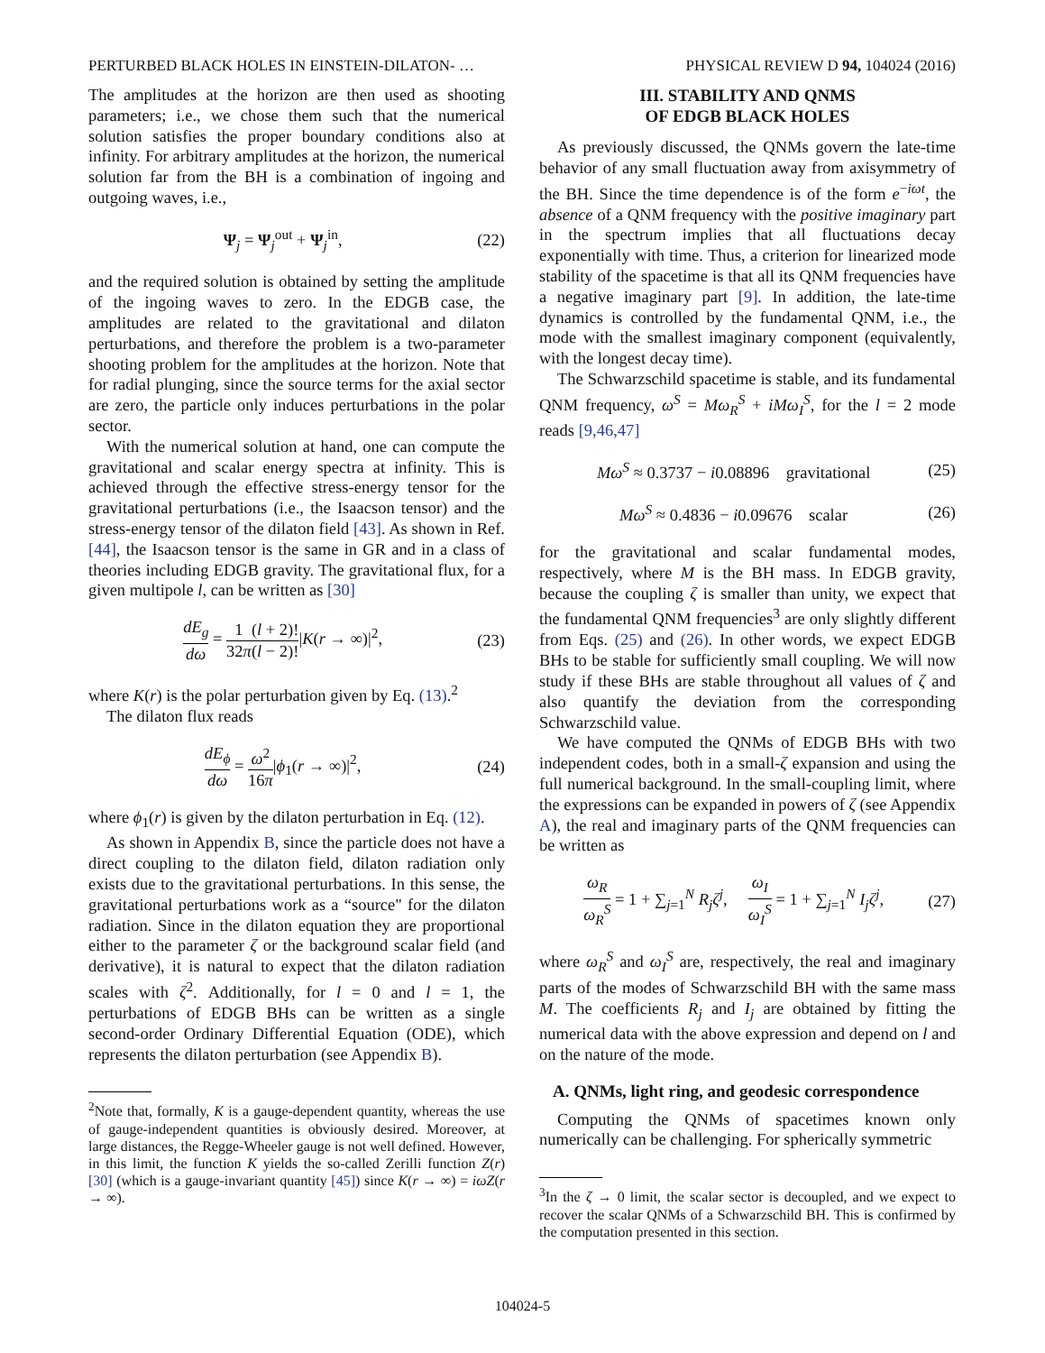PERTURBED BLACK HOLES IN EINSTEIN-DILATON- … PHYSICAL REVIEW D 94, 104024 (2016)
The amplitudes at the horizon are then used as shooting parameters; i.e., we chose them such that the numerical solution satisfies the proper boundary conditions also at infinity. For arbitrary amplitudes at the horizon, the numerical solution far from the BH is a combination of ingoing and outgoing waves, i.e.,
Ψ<sub>j</sub> = Ψ<sub>j</sub><sup>out</sup> + Ψ<sub>j</sub><sup>in</sup>, (22)
and the required solution is obtained by setting the amplitude of the ingoing waves to zero. In the EDGB case, the amplitudes are related to the gravitational and dilaton perturbations, and therefore the problem is a two-parameter shooting problem for the amplitudes at the horizon. Note that for radial plunging, since the source terms for the axial sector are zero, the particle only induces perturbations in the polar sector.
With the numerical solution at hand, one can compute the gravitational and scalar energy spectra at infinity. This is achieved through the effective stress-energy tensor for the gravitational perturbations (i.e., the Isaacson tensor) and the stress-energy tensor of the dilaton field [43]. As shown in Ref. [44], the Isaacson tensor is the same in GR and in a class of theories including EDGB gravity. The gravitational flux, for a given multipole l, can be written as [30]
dE<sub>g</sub> dω = 1 32π(l + 2)! (l − 2)!|K(r → ∞)|<sup>2</sup>, (23)
where K(r) is the polar perturbation given by Eq. (13).<sup>2</sup>
The dilaton flux reads
dE<sub>ϕ</sub> dω = ω<sup>2</sup> 16π|ϕ<sub>1</sub>(r → ∞)|<sup>2</sup>, (24)
where ϕ<sub>1</sub>(r) is given by the dilaton perturbation in Eq. (12).
As shown in Appendix B, since the particle does not have a direct coupling to the dilaton field, dilaton radiation only exists due to the gravitational perturbations. In this sense, the gravitational perturbations work as a “source" for the dilaton radiation. Since in the dilaton equation they are proportional either to the parameter ζ or the background scalar field (and derivative), it is natural to expect that the dilaton radiation scales with ζ<sup>2</sup>. Additionally, for l = 0 and l = 1, the perturbations of EDGB BHs can be written as a single second-order Ordinary Differential Equation (ODE), which represents the dilaton perturbation (see Appendix B).
<sup>2</sup> Note that, formally, K is a gauge-dependent quantity, whereas the use of gauge-independent quantities is obviously desired. Moreover, at large distances, the Regge-Wheeler gauge is not well defined. However, in this limit, the function K yields the so-called Zerilli function Z(r) [30] (which is a gauge-invariant quantity [45]) since K(r → ∞) = iωZ(r → ∞).
III. STABILITY AND QNMS
OF EDGB BLACK HOLES
As previously discussed, the QNMs govern the late-time behavior of any small fluctuation away from axisymmetry of the BH. Since the time dependence is of the form e<sup>−iωt</sup>, the absence of a QNM frequency with the positive imaginary part in the spectrum implies that all fluctuations decay exponentially with time. Thus, a criterion for linearized mode stability of the spacetime is that all its QNM frequencies have a negative imaginary part [9]. In addition, the late-time dynamics is controlled by the fundamental QNM, i.e., the mode with the smallest imaginary component (equivalently, with the longest decay time).
The Schwarzschild spacetime is stable, and its fundamental QNM frequency, ω<sup>S</sup> = Mω<sub>R</sub><sup>S</sup> + iMω<sub>I</sub><sup>S</sup>, for the l = 2 mode reads [9,46,47]
Mω<sup>S</sup> ≈ 0.3737 − i0.08896 gravitational (25)
Mω<sup>S</sup> ≈ 0.4836 − i0.09676 scalar (26)
for the gravitational and scalar fundamental modes, respectively, where M is the BH mass. In EDGB gravity, because the coupling ζ is smaller than unity, we expect that the fundamental QNM frequencies<sup>3</sup> are only slightly different from Eqs. (25) and (26). In other words, we expect EDGB BHs to be stable for sufficiently small coupling. We will now study if these BHs are stable throughout all values of ζ and also quantify the deviation from the corresponding Schwarzschild value.
We have computed the QNMs of EDGB BHs with two independent codes, both in a small-ζ expansion and using the full numerical background. In the small-coupling limit, where the expressions can be expanded in powers of ζ (see Appendix A), the real and imaginary parts of the QNM frequencies can be written as
ω<sub>R</sub> ω<sub>R</sub><sup>S</sup> = 1 + ∑<sub>j=1</sub><sup>N</sup> R<sub>j</sub>ζ<sup>j</sup>, ω<sub>I</sub> ω<sub>I</sub><sup>S</sup> = 1 + ∑<sub>j=1</sub><sup>N</sup> I<sub>j</sub>ζ<sup>j</sup>, (27)
where ω<sub>R</sub><sup>S</sup> and ω<sub>I</sub><sup>S</sup> are, respectively, the real and imaginary parts of the modes of Schwarzschild BH with the same mass M. The coefficients R<sub>j</sub> and I<sub>j</sub> are obtained by fitting the numerical data with the above expression and depend on l and on the nature of the mode.
A. QNMs, light ring, and geodesic correspondence
Computing the QNMs of spacetimes known only numerically can be challenging. For spherically symmetric
<sup>3</sup> In the ζ → 0 limit, the scalar sector is decoupled, and we expect to recover the scalar QNMs of a Schwarzschild BH. This is confirmed by the computation presented in this section.
104024-5